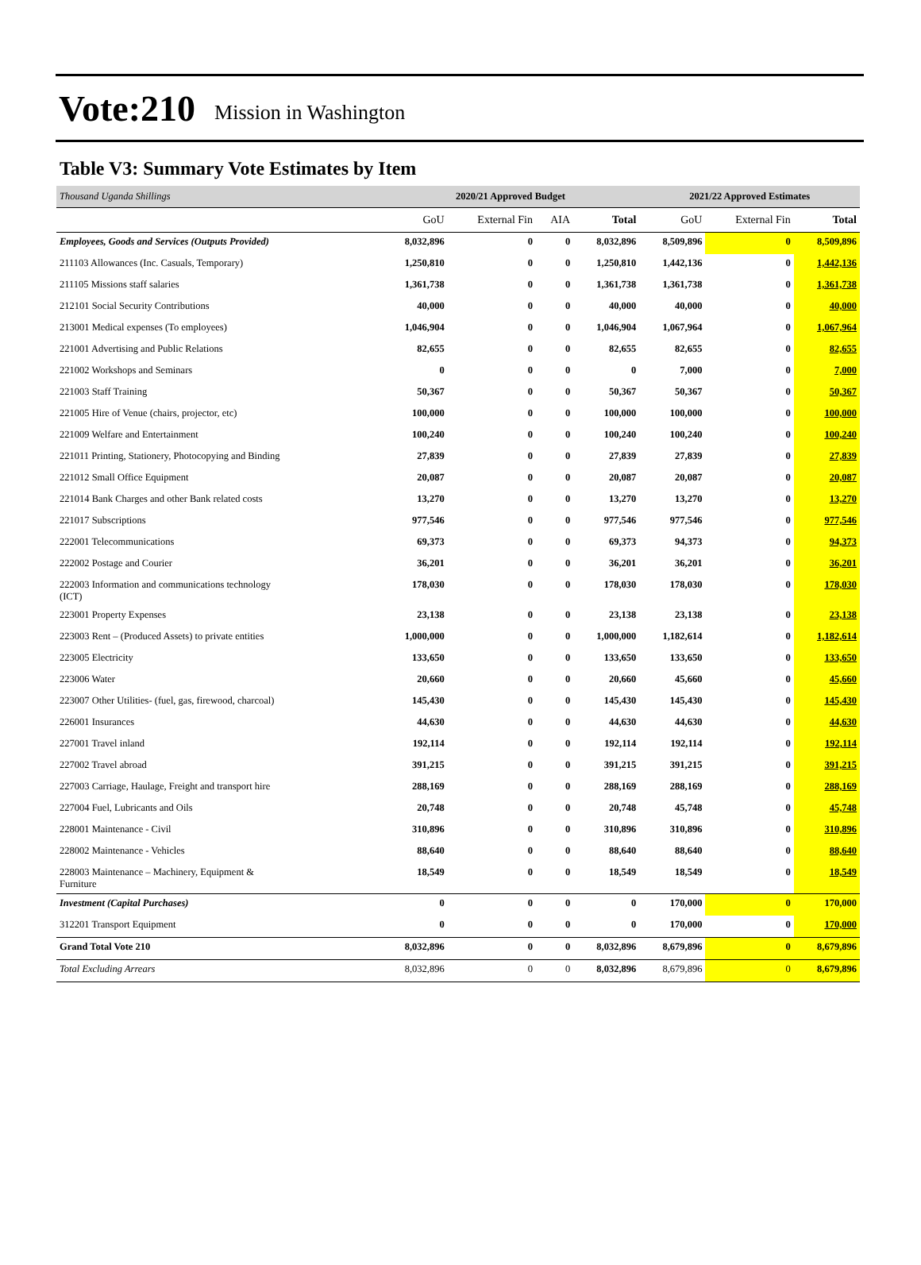Vote:210 Mission in Washington
Table V3: Summary Vote Estimates by Item
| Thousand Uganda Shillings | 2020/21 Approved Budget | | | | 2021/22 Approved Estimates | | |
| --- | --- | --- | --- | --- | --- | --- | --- |
| | GoU | External Fin | AIA | Total | GoU | External Fin | Total |
| Employees, Goods and Services (Outputs Provided) | 8,032,896 | 0 | 0 | 8,032,896 | 8,509,896 | 0 | 8,509,896 |
| 211103 Allowances (Inc. Casuals, Temporary) | 1,250,810 | 0 | 0 | 1,250,810 | 1,442,136 | 0 | 1,442,136 |
| 211105 Missions staff salaries | 1,361,738 | 0 | 0 | 1,361,738 | 1,361,738 | 0 | 1,361,738 |
| 212101 Social Security Contributions | 40,000 | 0 | 0 | 40,000 | 40,000 | 0 | 40,000 |
| 213001 Medical expenses (To employees) | 1,046,904 | 0 | 0 | 1,046,904 | 1,067,964 | 0 | 1,067,964 |
| 221001 Advertising and Public Relations | 82,655 | 0 | 0 | 82,655 | 82,655 | 0 | 82,655 |
| 221002 Workshops and Seminars | 0 | 0 | 0 | 0 | 7,000 | 0 | 7,000 |
| 221003 Staff Training | 50,367 | 0 | 0 | 50,367 | 50,367 | 0 | 50,367 |
| 221005 Hire of Venue (chairs, projector, etc) | 100,000 | 0 | 0 | 100,000 | 100,000 | 0 | 100,000 |
| 221009 Welfare and Entertainment | 100,240 | 0 | 0 | 100,240 | 100,240 | 0 | 100,240 |
| 221011 Printing, Stationery, Photocopying and Binding | 27,839 | 0 | 0 | 27,839 | 27,839 | 0 | 27,839 |
| 221012 Small Office Equipment | 20,087 | 0 | 0 | 20,087 | 20,087 | 0 | 20,087 |
| 221014 Bank Charges and other Bank related costs | 13,270 | 0 | 0 | 13,270 | 13,270 | 0 | 13,270 |
| 221017 Subscriptions | 977,546 | 0 | 0 | 977,546 | 977,546 | 0 | 977,546 |
| 222001 Telecommunications | 69,373 | 0 | 0 | 69,373 | 94,373 | 0 | 94,373 |
| 222002 Postage and Courier | 36,201 | 0 | 0 | 36,201 | 36,201 | 0 | 36,201 |
| 222003 Information and communications technology (ICT) | 178,030 | 0 | 0 | 178,030 | 178,030 | 0 | 178,030 |
| 223001 Property Expenses | 23,138 | 0 | 0 | 23,138 | 23,138 | 0 | 23,138 |
| 223003 Rent – (Produced Assets) to private entities | 1,000,000 | 0 | 0 | 1,000,000 | 1,182,614 | 0 | 1,182,614 |
| 223005 Electricity | 133,650 | 0 | 0 | 133,650 | 133,650 | 0 | 133,650 |
| 223006 Water | 20,660 | 0 | 0 | 20,660 | 45,660 | 0 | 45,660 |
| 223007 Other Utilities- (fuel, gas, firewood, charcoal) | 145,430 | 0 | 0 | 145,430 | 145,430 | 0 | 145,430 |
| 226001 Insurances | 44,630 | 0 | 0 | 44,630 | 44,630 | 0 | 44,630 |
| 227001 Travel inland | 192,114 | 0 | 0 | 192,114 | 192,114 | 0 | 192,114 |
| 227002 Travel abroad | 391,215 | 0 | 0 | 391,215 | 391,215 | 0 | 391,215 |
| 227003 Carriage, Haulage, Freight and transport hire | 288,169 | 0 | 0 | 288,169 | 288,169 | 0 | 288,169 |
| 227004 Fuel, Lubricants and Oils | 20,748 | 0 | 0 | 20,748 | 45,748 | 0 | 45,748 |
| 228001 Maintenance - Civil | 310,896 | 0 | 0 | 310,896 | 310,896 | 0 | 310,896 |
| 228002 Maintenance - Vehicles | 88,640 | 0 | 0 | 88,640 | 88,640 | 0 | 88,640 |
| 228003 Maintenance – Machinery, Equipment & Furniture | 18,549 | 0 | 0 | 18,549 | 18,549 | 0 | 18,549 |
| Investment (Capital Purchases) | 0 | 0 | 0 | 0 | 170,000 | 0 | 170,000 |
| 312201 Transport Equipment | 0 | 0 | 0 | 0 | 170,000 | 0 | 170,000 |
| Grand Total Vote 210 | 8,032,896 | 0 | 0 | 8,032,896 | 8,679,896 | 0 | 8,679,896 |
| Total Excluding Arrears | 8,032,896 | 0 | 0 | 8,032,896 | 8,679,896 | 0 | 8,679,896 |